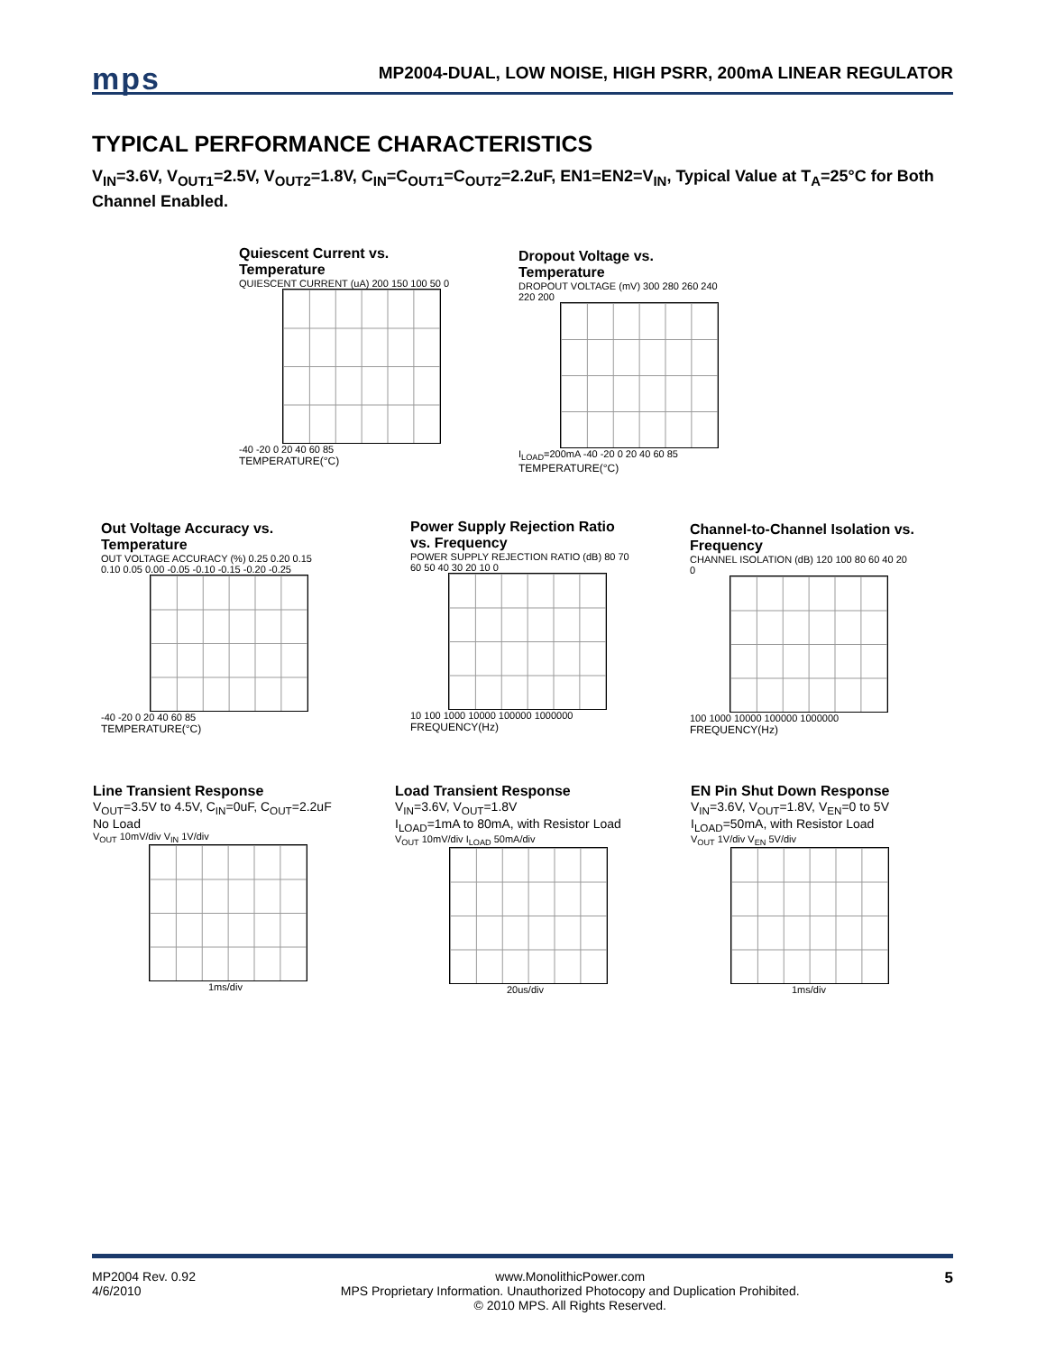mps
MP2004-DUAL, LOW NOISE, HIGH PSRR, 200mA LINEAR REGULATOR
TYPICAL PERFORMANCE CHARACTERISTICS
V<sub>IN</sub>=3.6V, V<sub>OUT1</sub>=2.5V, V<sub>OUT2</sub>=1.8V, C<sub>IN</sub>=C<sub>OUT1</sub>=C<sub>OUT2</sub>=2.2uF, EN1=EN2=V<sub>IN</sub>, Typical Value at T<sub>A</sub>=25°C for Both Channel Enabled.
Quiescent Current vs. Temperature
QUIESCENT CURRENT (uA) 200 150 100 50 0
-40 -20 0 20 40 60 85
TEMPERATURE(°C)
Dropout Voltage vs. Temperature
DROPOUT VOLTAGE (mV) 300 280 260 240 220 200
I<sub>LOAD</sub>=200mA -40 -20 0 20 40 60 85
TEMPERATURE(°C)
Out Voltage Accuracy vs. Temperature
OUT VOLTAGE ACCURACY (%) 0.25 0.20 0.15 0.10 0.05 0.00 -0.05 -0.10 -0.15 -0.20 -0.25
-40 -20 0 20 40 60 85
TEMPERATURE(°C)
Power Supply Rejection Ratio vs. Frequency
POWER SUPPLY REJECTION RATIO (dB) 80 70 60 50 40 30 20 10 0
10 100 1000 10000 100000 1000000
FREQUENCY(Hz)
Channel-to-Channel Isolation vs. Frequency
CHANNEL ISOLATION (dB) 120 100 80 60 40 20 0
100 1000 10000 100000 1000000
FREQUENCY(Hz)
Line Transient Response
V<sub>OUT</sub>=3.5V to 4.5V, C<sub>IN</sub>=0uF, C<sub>OUT</sub>=2.2uF
No Load
V<sub>OUT</sub> 10mV/div V<sub>IN</sub> 1V/div
1ms/div
Load Transient Response
V<sub>IN</sub>=3.6V, V<sub>OUT</sub>=1.8V
I<sub>LOAD</sub>=1mA to 80mA, with Resistor Load
V<sub>OUT</sub> 10mV/div I<sub>LOAD</sub> 50mA/div
20us/div
EN Pin Shut Down Response
V<sub>IN</sub>=3.6V, V<sub>OUT</sub>=1.8V, V<sub>EN</sub>=0 to 5V
I<sub>LOAD</sub>=50mA, with Resistor Load
V<sub>OUT</sub> 1V/div V<sub>EN</sub> 5V/div
1ms/div
MP2004 Rev. 0.92
4/6/2010
www.MonolithicPower.com
MPS Proprietary Information. Unauthorized Photocopy and Duplication Prohibited.
© 2010 MPS. All Rights Reserved.
5